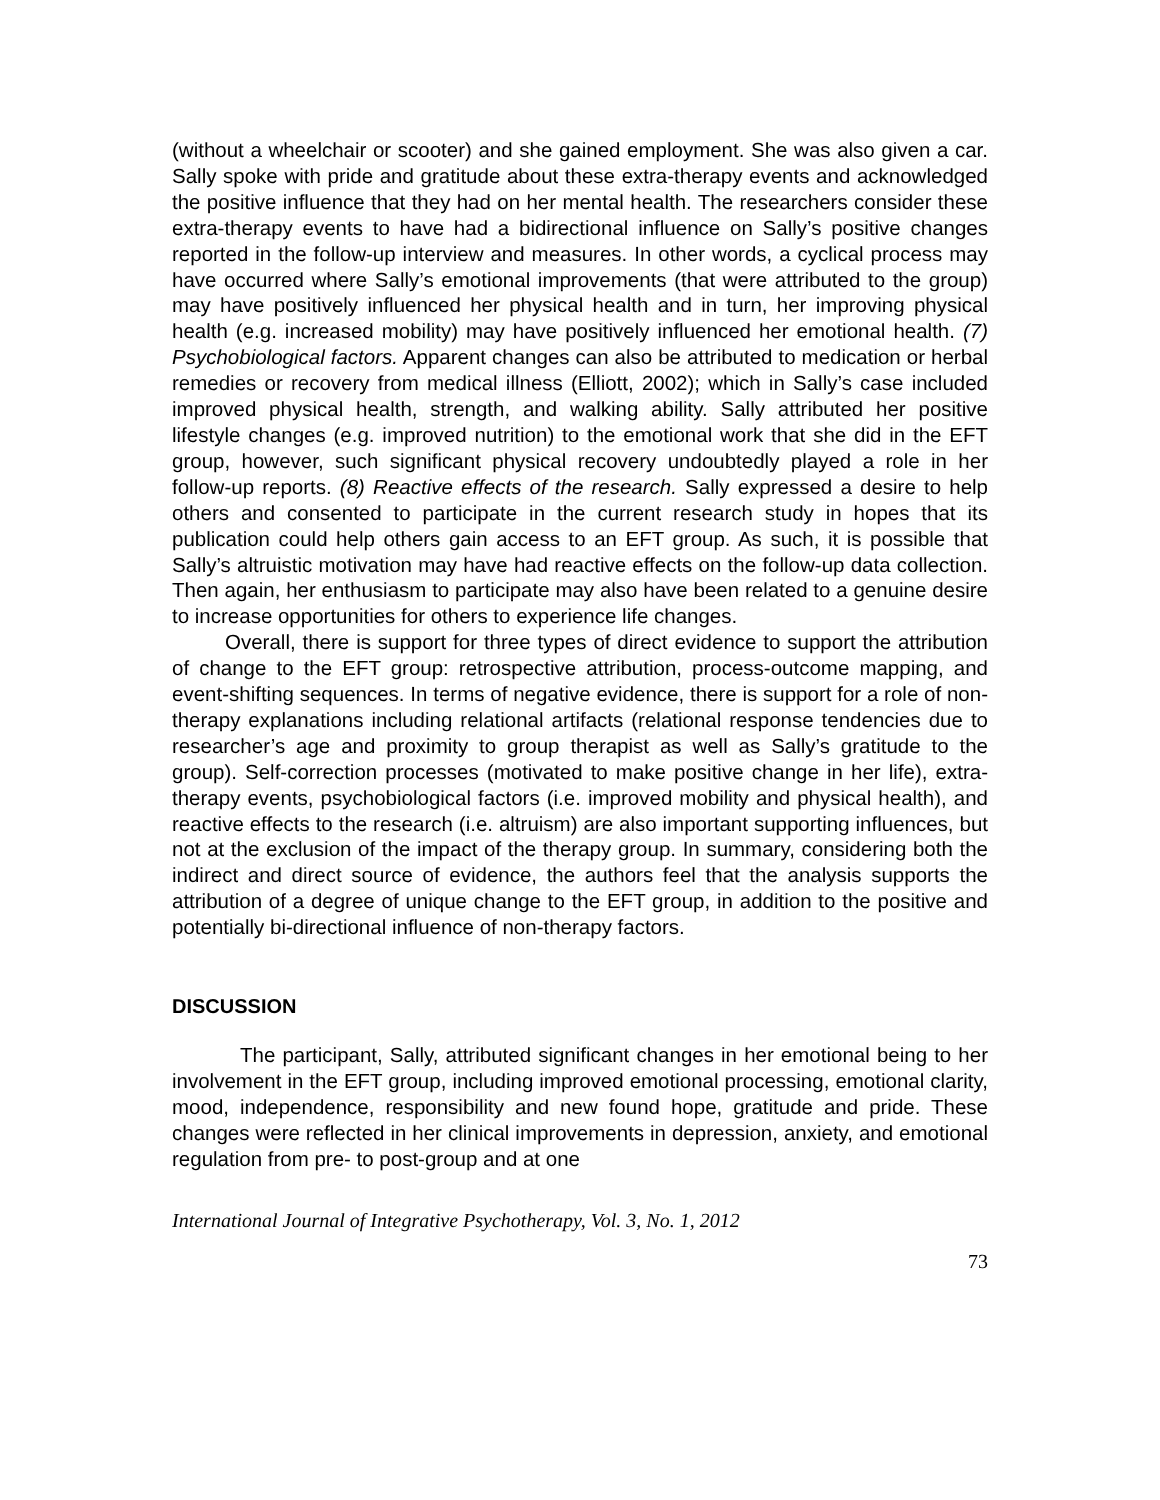(without a wheelchair or scooter) and she gained employment. She was also given a car. Sally spoke with pride and gratitude about these extra-therapy events and acknowledged the positive influence that they had on her mental health. The researchers consider these extra-therapy events to have had a bidirectional influence on Sally’s positive changes reported in the follow-up interview and measures. In other words, a cyclical process may have occurred where Sally’s emotional improvements (that were attributed to the group) may have positively influenced her physical health and in turn, her improving physical health (e.g. increased mobility) may have positively influenced her emotional health. (7) Psychobiological factors. Apparent changes can also be attributed to medication or herbal remedies or recovery from medical illness (Elliott, 2002); which in Sally’s case included improved physical health, strength, and walking ability. Sally attributed her positive lifestyle changes (e.g. improved nutrition) to the emotional work that she did in the EFT group, however, such significant physical recovery undoubtedly played a role in her follow-up reports. (8) Reactive effects of the research. Sally expressed a desire to help others and consented to participate in the current research study in hopes that its publication could help others gain access to an EFT group. As such, it is possible that Sally’s altruistic motivation may have had reactive effects on the follow-up data collection. Then again, her enthusiasm to participate may also have been related to a genuine desire to increase opportunities for others to experience life changes.
Overall, there is support for three types of direct evidence to support the attribution of change to the EFT group: retrospective attribution, process-outcome mapping, and event-shifting sequences. In terms of negative evidence, there is support for a role of non-therapy explanations including relational artifacts (relational response tendencies due to researcher’s age and proximity to group therapist as well as Sally’s gratitude to the group). Self-correction processes (motivated to make positive change in her life), extra-therapy events, psychobiological factors (i.e. improved mobility and physical health), and reactive effects to the research (i.e. altruism) are also important supporting influences, but not at the exclusion of the impact of the therapy group. In summary, considering both the indirect and direct source of evidence, the authors feel that the analysis supports the attribution of a degree of unique change to the EFT group, in addition to the positive and potentially bi-directional influence of non-therapy factors.
DISCUSSION
The participant, Sally, attributed significant changes in her emotional being to her involvement in the EFT group, including improved emotional processing, emotional clarity, mood, independence, responsibility and new found hope, gratitude and pride. These changes were reflected in her clinical improvements in depression, anxiety, and emotional regulation from pre- to post-group and at one
International Journal of Integrative Psychotherapy, Vol. 3, No. 1, 2012
73